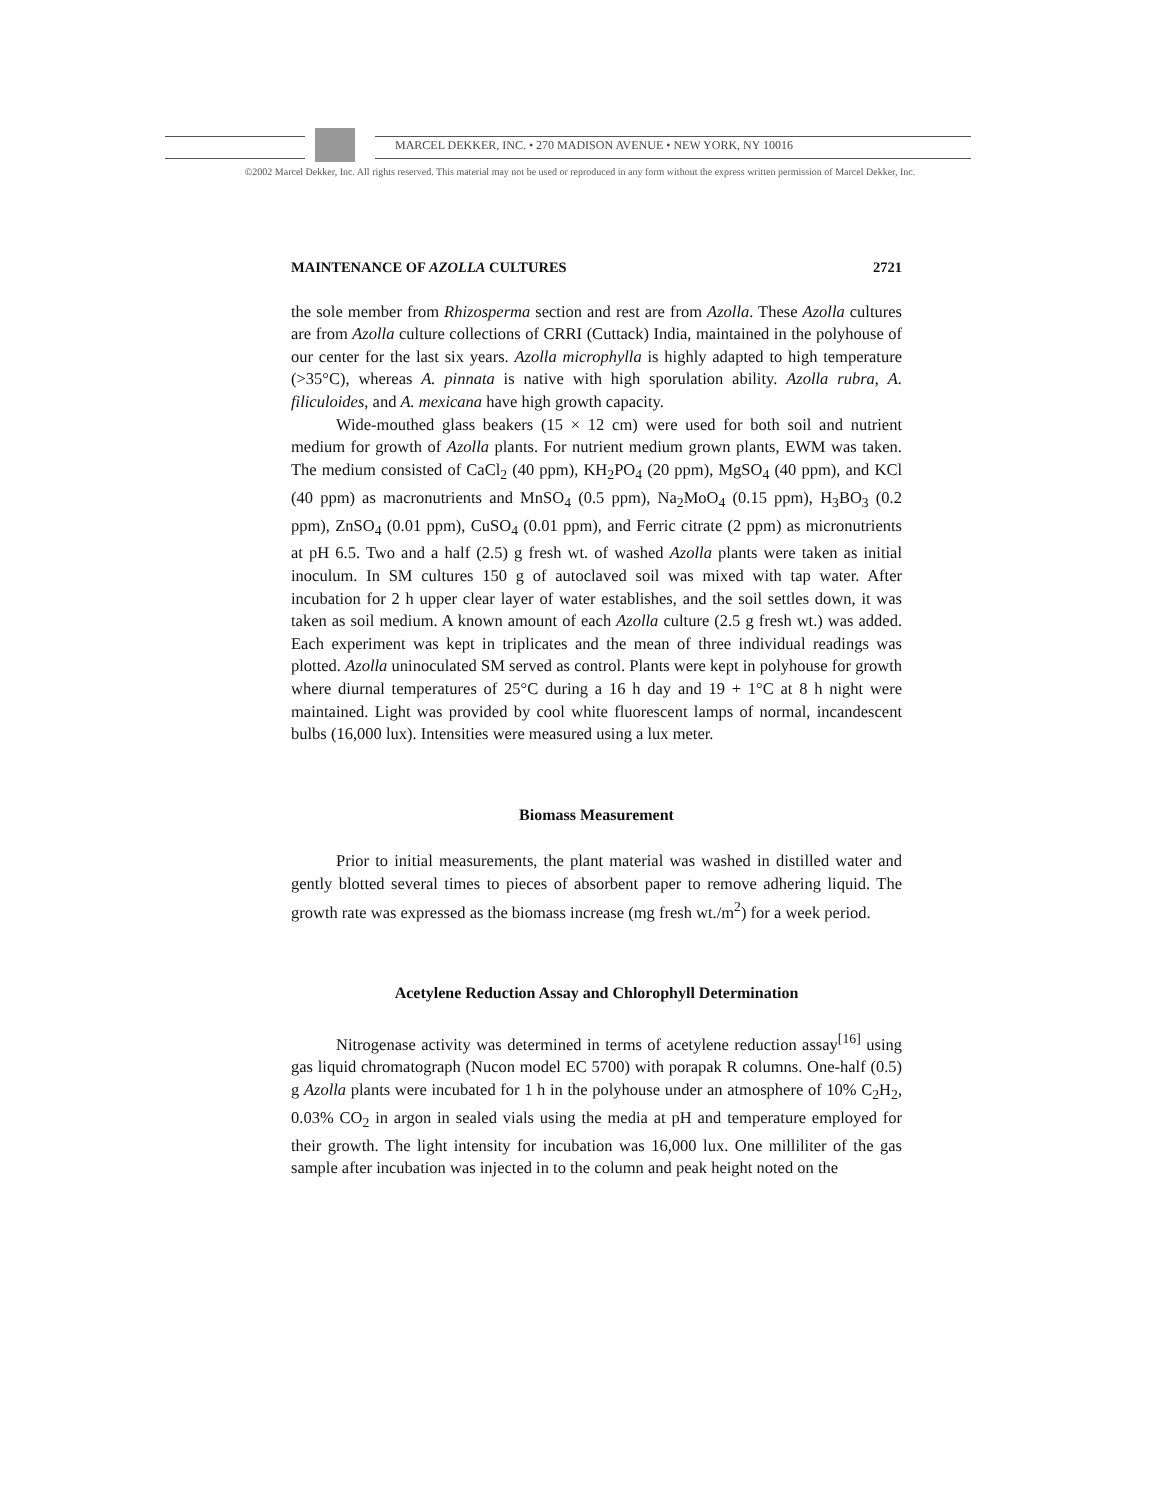MARCEL DEKKER, INC. • 270 MADISON AVENUE • NEW YORK, NY 10016
©2002 Marcel Dekker, Inc. All rights reserved. This material may not be used or reproduced in any form without the express written permission of Marcel Dekker, Inc.
MAINTENANCE OF AZOLLA CULTURES 2721
the sole member from Rhizosperma section and rest are from Azolla. These Azolla cultures are from Azolla culture collections of CRRI (Cuttack) India, maintained in the polyhouse of our center for the last six years. Azolla microphylla is highly adapted to high temperature (>35°C), whereas A. pinnata is native with high sporulation ability. Azolla rubra, A. filiculoides, and A. mexicana have high growth capacity.
Wide-mouthed glass beakers (15 × 12 cm) were used for both soil and nutrient medium for growth of Azolla plants. For nutrient medium grown plants, EWM was taken. The medium consisted of CaCl<sub>2</sub> (40 ppm), KH<sub>2</sub>PO<sub>4</sub> (20 ppm), MgSO<sub>4</sub> (40 ppm), and KCl (40 ppm) as macronutrients and MnSO<sub>4</sub> (0.5 ppm), Na<sub>2</sub>MoO<sub>4</sub> (0.15 ppm), H<sub>3</sub>BO<sub>3</sub> (0.2 ppm), ZnSO<sub>4</sub> (0.01 ppm), CuSO<sub>4</sub> (0.01 ppm), and Ferric citrate (2 ppm) as micronutrients at pH 6.5. Two and a half (2.5) g fresh wt. of washed Azolla plants were taken as initial inoculum. In SM cultures 150 g of autoclaved soil was mixed with tap water. After incubation for 2 h upper clear layer of water establishes, and the soil settles down, it was taken as soil medium. A known amount of each Azolla culture (2.5 g fresh wt.) was added. Each experiment was kept in triplicates and the mean of three individual readings was plotted. Azolla uninoculated SM served as control. Plants were kept in polyhouse for growth where diurnal temperatures of 25°C during a 16 h day and 19 + 1°C at 8 h night were maintained. Light was provided by cool white fluorescent lamps of normal, incandescent bulbs (16,000 lux). Intensities were measured using a lux meter.
Biomass Measurement
Prior to initial measurements, the plant material was washed in distilled water and gently blotted several times to pieces of absorbent paper to remove adhering liquid. The growth rate was expressed as the biomass increase (mg fresh wt./m<sup>2</sup>) for a week period.
Acetylene Reduction Assay and Chlorophyll Determination
Nitrogenase activity was determined in terms of acetylene reduction assay<sup>[16]</sup> using gas liquid chromatograph (Nucon model EC 5700) with porapak R columns. One-half (0.5) g Azolla plants were incubated for 1 h in the polyhouse under an atmosphere of 10% C<sub>2</sub>H<sub>2</sub>, 0.03% CO<sub>2</sub> in argon in sealed vials using the media at pH and temperature employed for their growth. The light intensity for incubation was 16,000 lux. One milliliter of the gas sample after incubation was injected in to the column and peak height noted on the